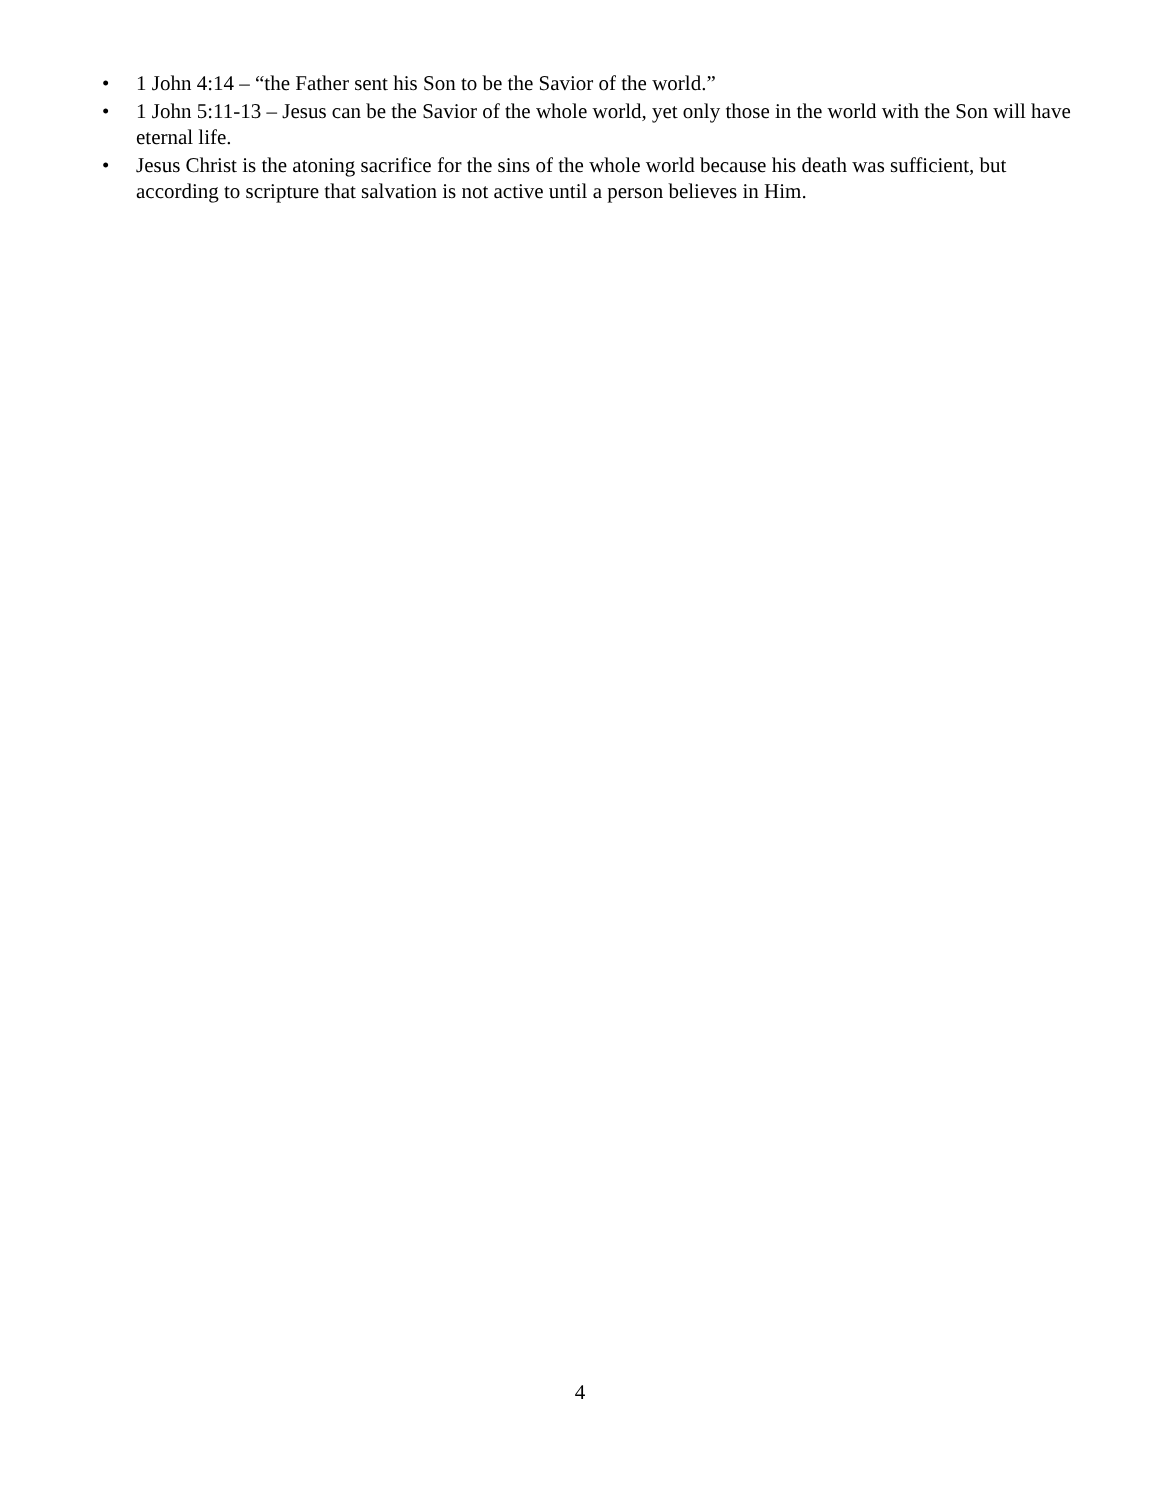• 1 John 4:14 – “the Father sent his Son to be the Savior of the world.”
• 1 John 5:11-13 – Jesus can be the Savior of the whole world, yet only those in the world with the Son will have eternal life.
• Jesus Christ is the atoning sacrifice for the sins of the whole world because his death was sufficient, but according to scripture that salvation is not active until a person believes in Him.
4